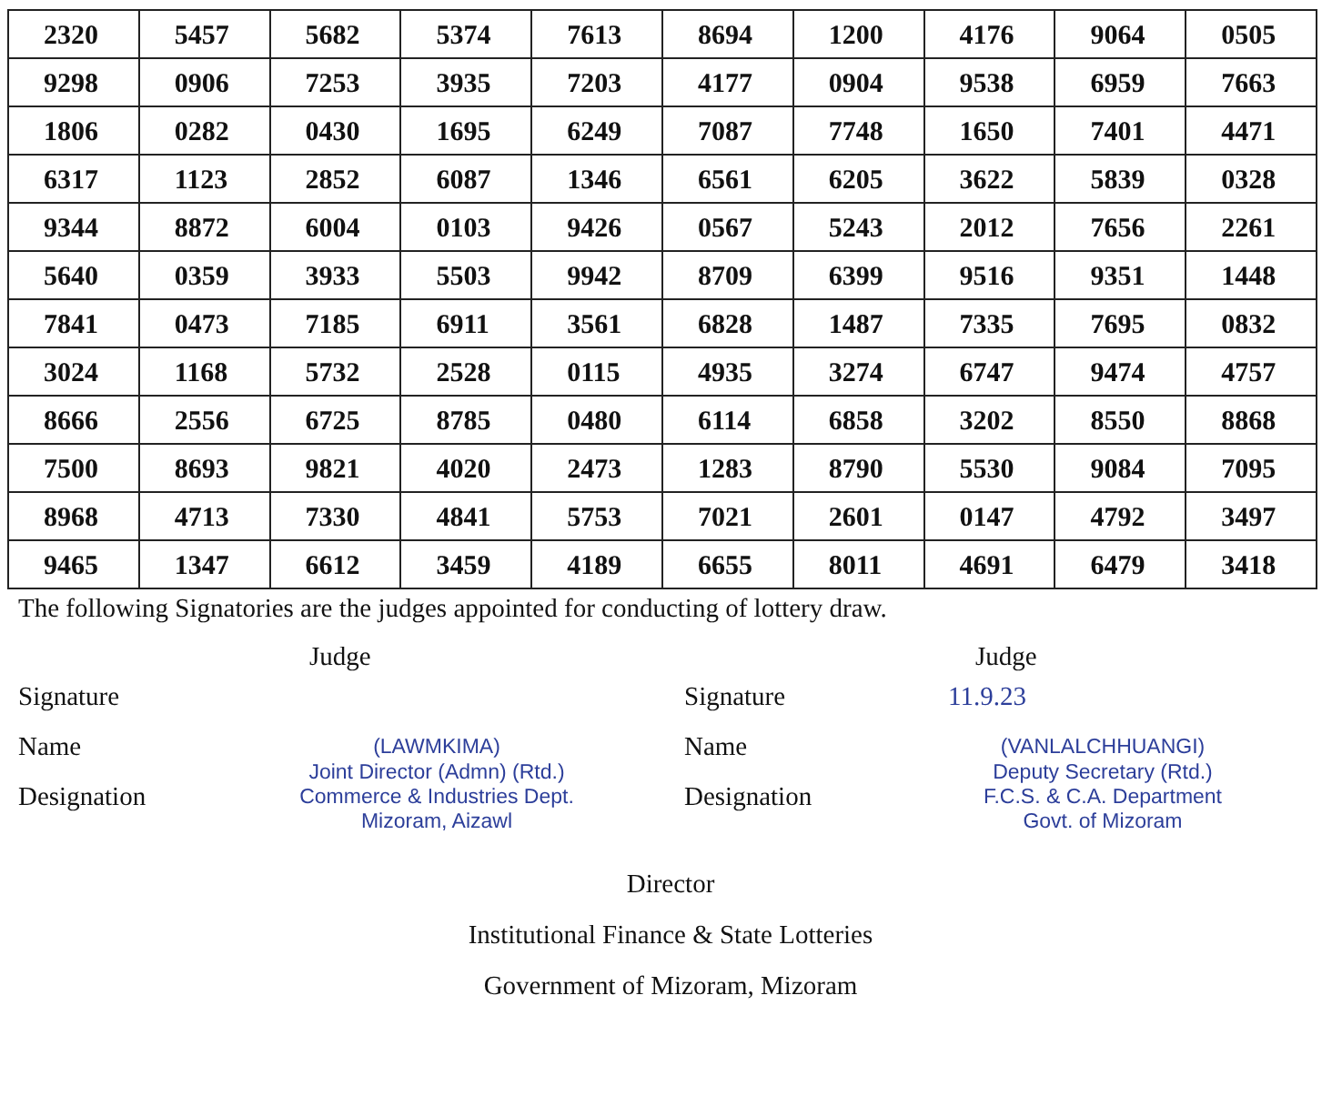| 2320 | 5457 | 5682 | 5374 | 7613 | 8694 | 1200 | 4176 | 9064 | 0505 |
| 9298 | 0906 | 7253 | 3935 | 7203 | 4177 | 0904 | 9538 | 6959 | 7663 |
| 1806 | 0282 | 0430 | 1695 | 6249 | 7087 | 7748 | 1650 | 7401 | 4471 |
| 6317 | 1123 | 2852 | 6087 | 1346 | 6561 | 6205 | 3622 | 5839 | 0328 |
| 9344 | 8872 | 6004 | 0103 | 9426 | 0567 | 5243 | 2012 | 7656 | 2261 |
| 5640 | 0359 | 3933 | 5503 | 9942 | 8709 | 6399 | 9516 | 9351 | 1448 |
| 7841 | 0473 | 7185 | 6911 | 3561 | 6828 | 1487 | 7335 | 7695 | 0832 |
| 3024 | 1168 | 5732 | 2528 | 0115 | 4935 | 3274 | 6747 | 9474 | 4757 |
| 8666 | 2556 | 6725 | 8785 | 0480 | 6114 | 6858 | 3202 | 8550 | 8868 |
| 7500 | 8693 | 9821 | 4020 | 2473 | 1283 | 8790 | 5530 | 9084 | 7095 |
| 8968 | 4713 | 7330 | 4841 | 5753 | 7021 | 2601 | 0147 | 4792 | 3497 |
| 9465 | 1347 | 6612 | 3459 | 4189 | 6655 | 8011 | 4691 | 6479 | 3418 |
The following Signatories are the judges appointed for conducting of lottery draw.
Judge
Signature
Name (LAWMKIMA)
Designation Joint Director (Admn) (Rtd.)
Commerce & Industries Dept.
Mizoram, Aizawl
Judge
Signature 11.9.23
Name (VANLALCHHUANGI)
Designation Deputy Secretary (Rtd.)
F.C.S. & C.A. Department
Govt. of Mizoram
Director
Institutional Finance & State Lotteries
Government of Mizoram, Mizoram